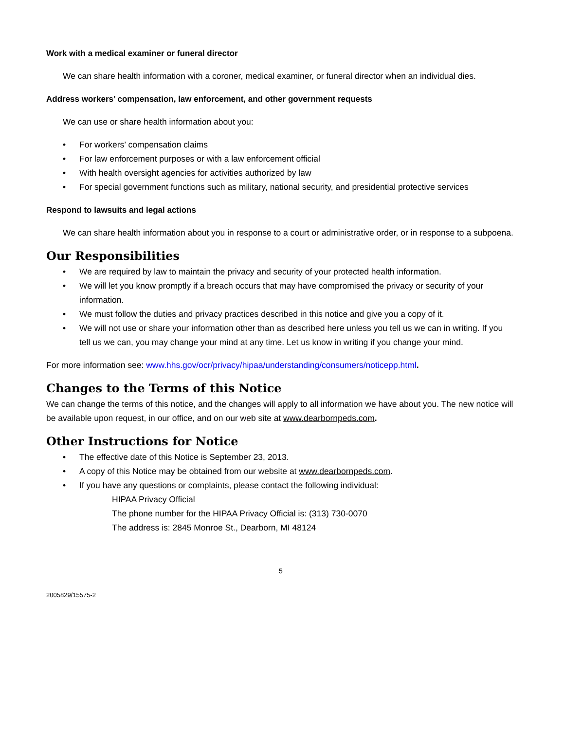Work with a medical examiner or funeral director
We can share health information with a coroner, medical examiner, or funeral director when an individual dies.
Address workers’ compensation, law enforcement, and other government requests
We can use or share health information about you:
• For workers’ compensation claims
• For law enforcement purposes or with a law enforcement official
• With health oversight agencies for activities authorized by law
• For special government functions such as military, national security, and presidential protective services
Respond to lawsuits and legal actions
We can share health information about you in response to a court or administrative order, or in response to a subpoena.
Our Responsibilities
• We are required by law to maintain the privacy and security of your protected health information.
• We will let you know promptly if a breach occurs that may have compromised the privacy or security of your information.
• We must follow the duties and privacy practices described in this notice and give you a copy of it.
• We will not use or share your information other than as described here unless you tell us we can in writing. If you tell us we can, you may change your mind at any time. Let us know in writing if you change your mind.
For more information see: www.hhs.gov/ocr/privacy/hipaa/understanding/consumers/noticepp.html.
Changes to the Terms of this Notice
We can change the terms of this notice, and the changes will apply to all information we have about you. The new notice will be available upon request, in our office, and on our web site at www.dearbornpeds.com.
Other Instructions for Notice
• The effective date of this Notice is September 23, 2013.
• A copy of this Notice may be obtained from our website at www.dearbornpeds.com.
• If you have any questions or complaints, please contact the following individual:
HIPAA Privacy Official
The phone number for the HIPAA Privacy Official is: (313) 730-0070
The address is: 2845 Monroe St., Dearborn, MI 48124
5
2005829/15575-2